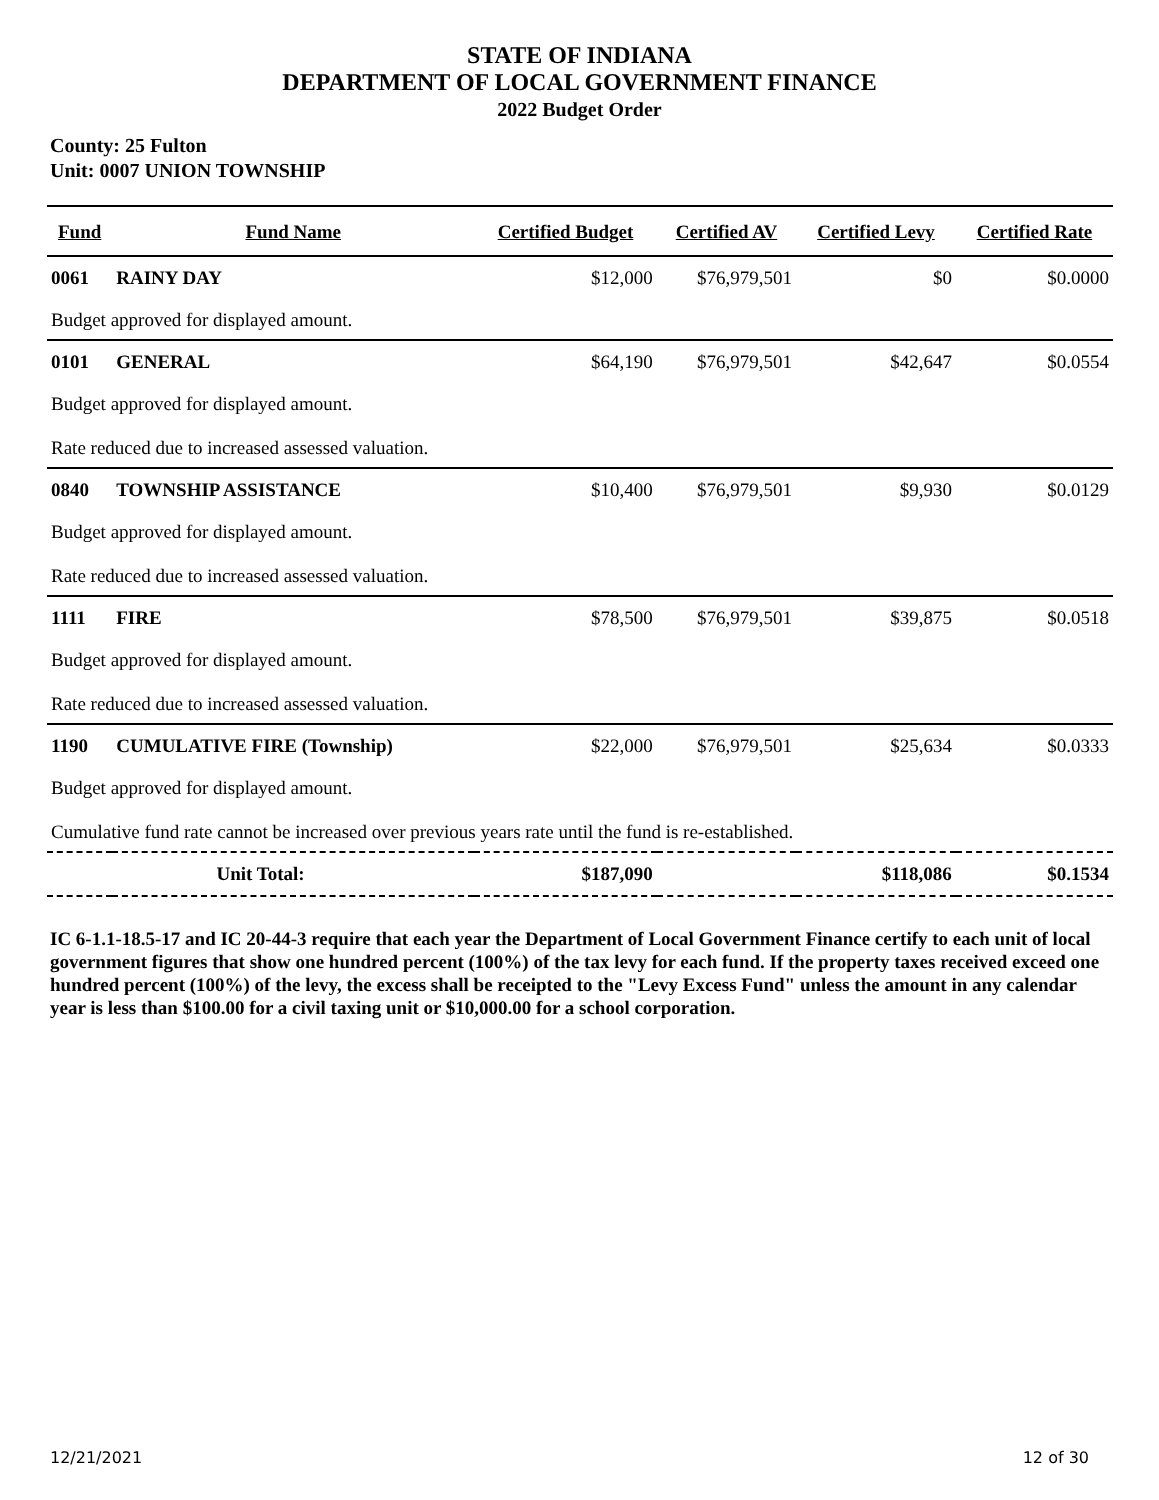STATE OF INDIANA
DEPARTMENT OF LOCAL GOVERNMENT FINANCE
2022 Budget Order
County: 25 Fulton
Unit: 0007 UNION TOWNSHIP
| Fund | Fund Name | Certified Budget | Certified AV | Certified Levy | Certified Rate |
| --- | --- | --- | --- | --- | --- |
| 0061 | RAINY DAY | $12,000 | $76,979,501 | $0 | $0.0000 |
| Budget approved for displayed amount. | | | | | |
| 0101 | GENERAL | $64,190 | $76,979,501 | $42,647 | $0.0554 |
| Budget approved for displayed amount. | | | | | |
| Rate reduced due to increased assessed valuation. | | | | | |
| 0840 | TOWNSHIP ASSISTANCE | $10,400 | $76,979,501 | $9,930 | $0.0129 |
| Budget approved for displayed amount. | | | | | |
| Rate reduced due to increased assessed valuation. | | | | | |
| 1111 | FIRE | $78,500 | $76,979,501 | $39,875 | $0.0518 |
| Budget approved for displayed amount. | | | | | |
| Rate reduced due to increased assessed valuation. | | | | | |
| 1190 | CUMULATIVE FIRE (Township) | $22,000 | $76,979,501 | $25,634 | $0.0333 |
| Budget approved for displayed amount. | | | | | |
| Cumulative fund rate cannot be increased over previous years rate until the fund is re-established. | | | | | |
| Unit Total: | | $187,090 | | $118,086 | $0.1534 |
IC 6-1.1-18.5-17 and IC 20-44-3 require that each year the Department of Local Government Finance certify to each unit of local government figures that show one hundred percent (100%) of the tax levy for each fund. If the property taxes received exceed one hundred percent (100%) of the levy, the excess shall be receipted to the "Levy Excess Fund" unless the amount in any calendar year is less than $100.00 for a civil taxing unit or $10,000.00 for a school corporation.
12/21/2021 12 of 30